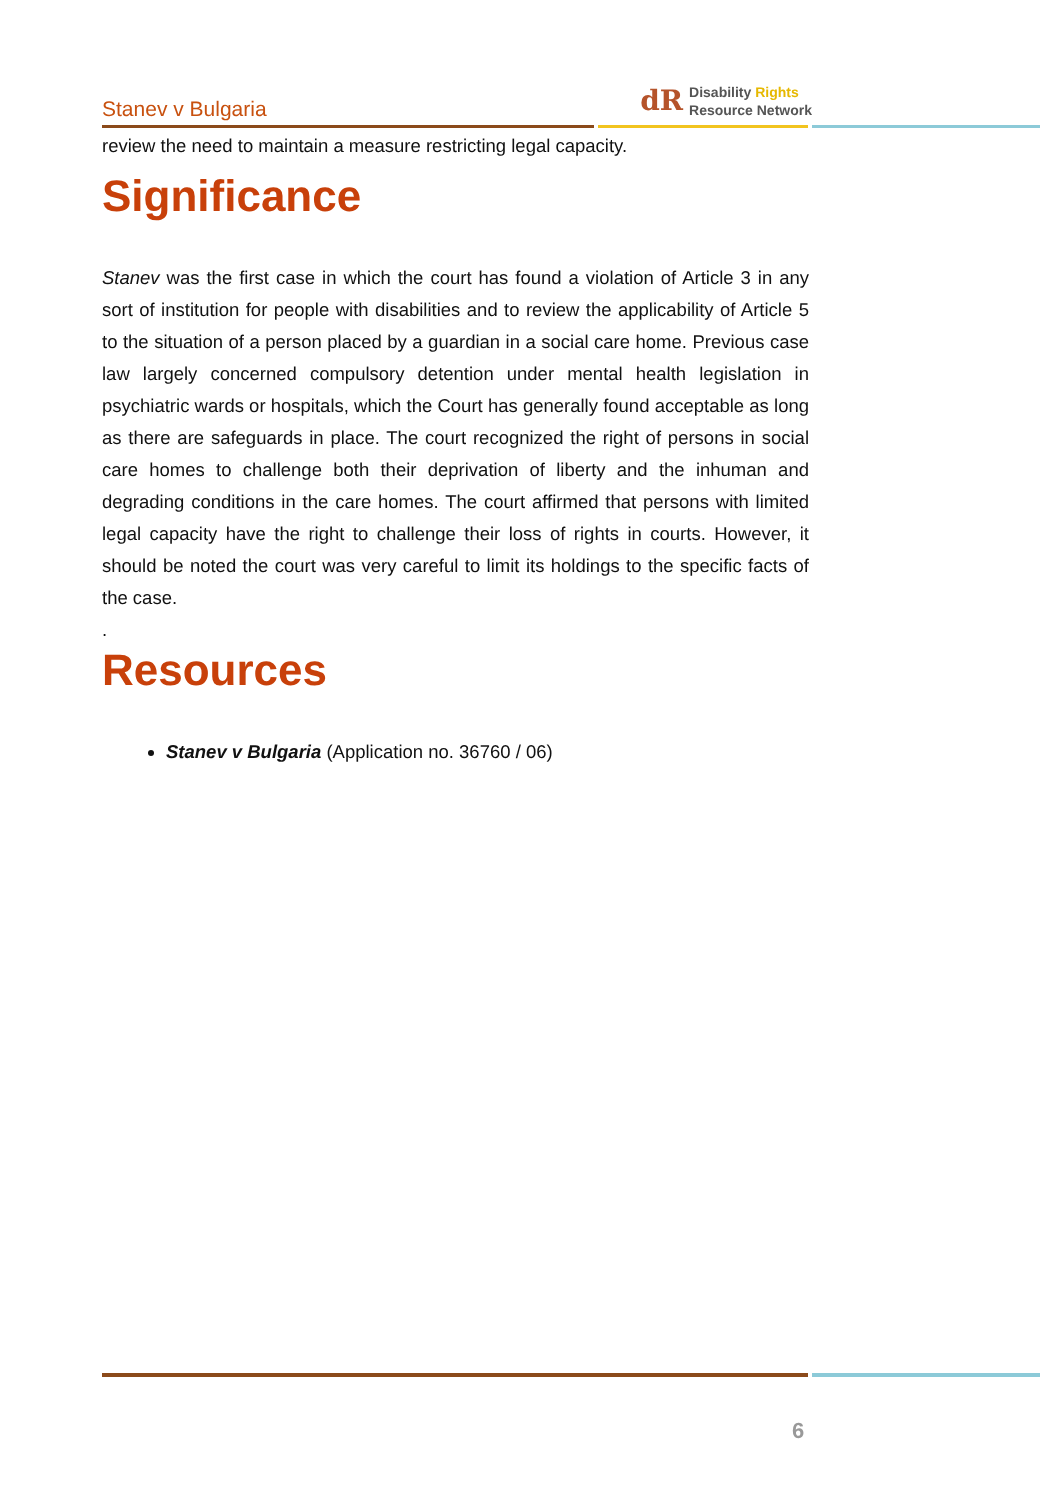Stanev v Bulgaria
dR
Disability Rights
Resource Network
review the need to maintain a measure restricting legal capacity.
Significance
Stanev was the first case in which the court has found a violation of Article 3 in any sort of institution for people with disabilities and to review the applicability of Article 5 to the situation of a person placed by a guardian in a social care home. Previous case law largely concerned compulsory detention under mental health legislation in psychiatric wards or hospitals, which the Court has generally found acceptable as long as there are safeguards in place. The court recognized the right of persons in social care homes to challenge both their deprivation of liberty and the inhuman and degrading conditions in the care homes. The court affirmed that persons with limited legal capacity have the right to challenge their loss of rights in courts. However, it should be noted the court was very careful to limit its holdings to the specific facts of the case.
.
Resources
Stanev v Bulgaria (Application no. 36760 / 06)
6